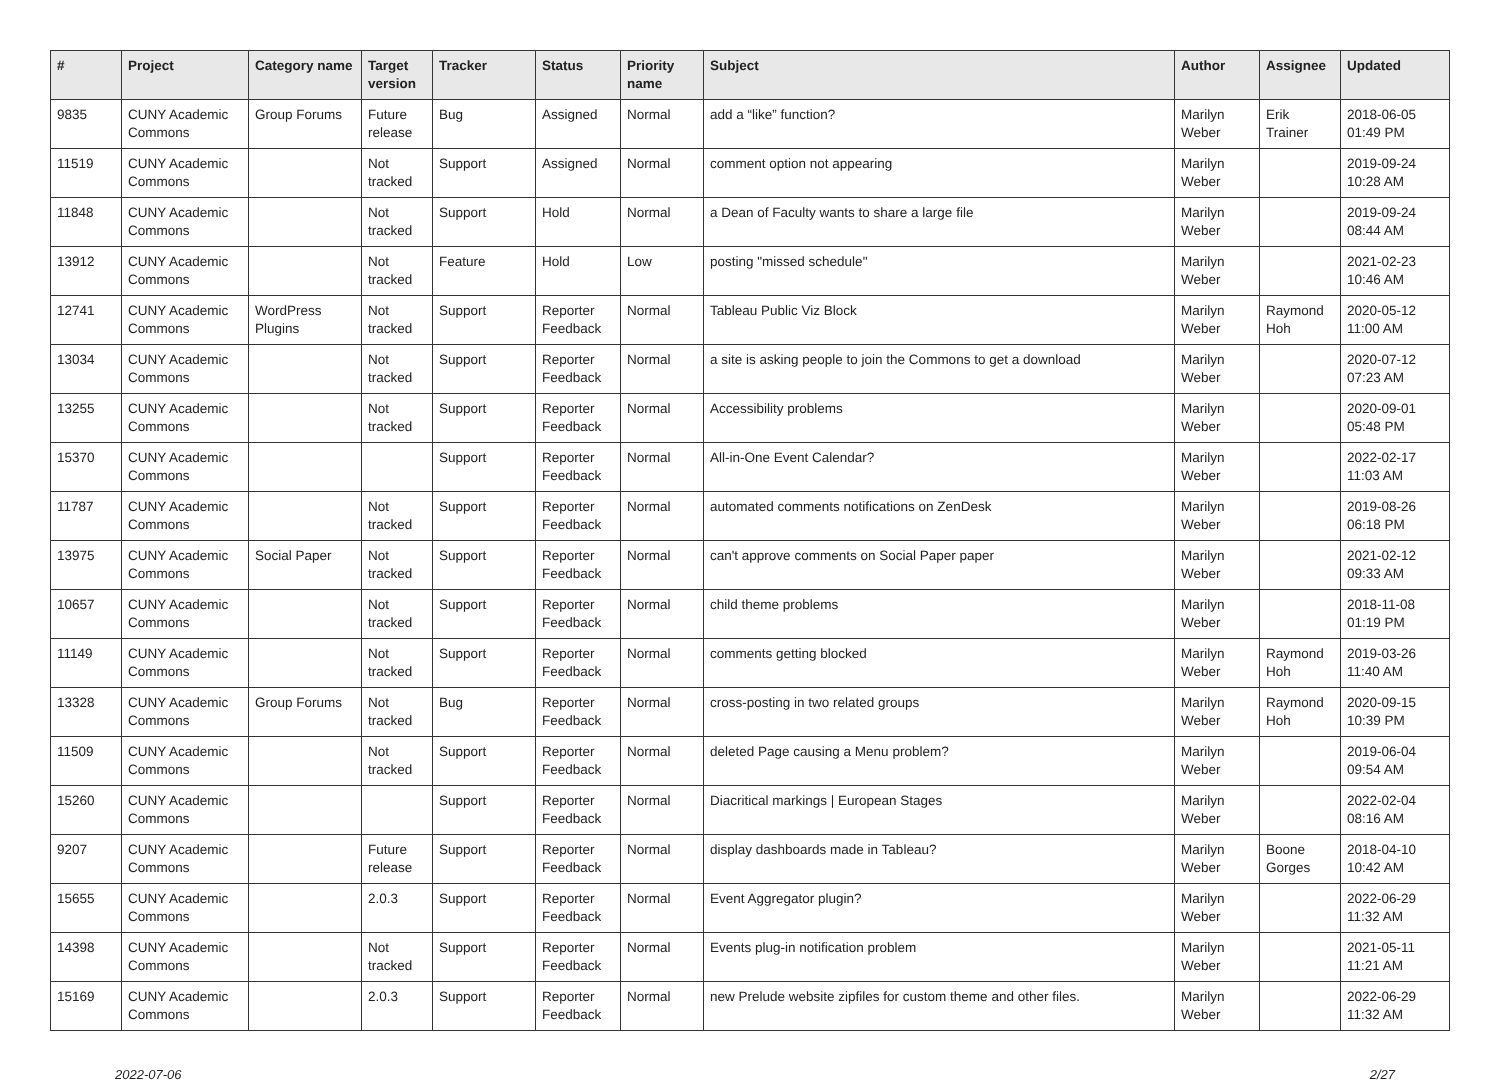| # | Project | Category name | Target version | Tracker | Status | Priority name | Subject | Author | Assignee | Updated |
| --- | --- | --- | --- | --- | --- | --- | --- | --- | --- | --- |
| 9835 | CUNY Academic Commons | Group Forums | Future release | Bug | Assigned | Normal | add a “like” function? | Marilyn Weber | Erik Trainer | 2018-06-05 01:49 PM |
| 11519 | CUNY Academic Commons | | Not tracked | Support | Assigned | Normal | comment option not appearing | Marilyn Weber | | 2019-09-24 10:28 AM |
| 11848 | CUNY Academic Commons | | Not tracked | Support | Hold | Normal | a Dean of Faculty wants to share a large file | Marilyn Weber | | 2019-09-24 08:44 AM |
| 13912 | CUNY Academic Commons | | Not tracked | Feature | Hold | Low | posting "missed schedule" | Marilyn Weber | | 2021-02-23 10:46 AM |
| 12741 | CUNY Academic Commons | WordPress Plugins | Not tracked | Support | Reporter Feedback | Normal | Tableau Public Viz Block | Marilyn Weber | Raymond Hoh | 2020-05-12 11:00 AM |
| 13034 | CUNY Academic Commons | | Not tracked | Support | Reporter Feedback | Normal | a site is asking people to join the Commons to get a download | Marilyn Weber | | 2020-07-12 07:23 AM |
| 13255 | CUNY Academic Commons | | Not tracked | Support | Reporter Feedback | Normal | Accessibility problems | Marilyn Weber | | 2020-09-01 05:48 PM |
| 15370 | CUNY Academic Commons | | | Support | Reporter Feedback | Normal | All-in-One Event Calendar? | Marilyn Weber | | 2022-02-17 11:03 AM |
| 11787 | CUNY Academic Commons | | Not tracked | Support | Reporter Feedback | Normal | automated comments notifications on ZenDesk | Marilyn Weber | | 2019-08-26 06:18 PM |
| 13975 | CUNY Academic Commons | Social Paper | Not tracked | Support | Reporter Feedback | Normal | can't approve comments on Social Paper paper | Marilyn Weber | | 2021-02-12 09:33 AM |
| 10657 | CUNY Academic Commons | | Not tracked | Support | Reporter Feedback | Normal | child theme problems | Marilyn Weber | | 2018-11-08 01:19 PM |
| 11149 | CUNY Academic Commons | | Not tracked | Support | Reporter Feedback | Normal | comments getting blocked | Marilyn Weber | Raymond Hoh | 2019-03-26 11:40 AM |
| 13328 | CUNY Academic Commons | Group Forums | Not tracked | Bug | Reporter Feedback | Normal | cross-posting in two related groups | Marilyn Weber | Raymond Hoh | 2020-09-15 10:39 PM |
| 11509 | CUNY Academic Commons | | Not tracked | Support | Reporter Feedback | Normal | deleted Page causing a Menu problem? | Marilyn Weber | | 2019-06-04 09:54 AM |
| 15260 | CUNY Academic Commons | | | Support | Reporter Feedback | Normal | Diacritical markings / European Stages | Marilyn Weber | | 2022-02-04 08:16 AM |
| 9207 | CUNY Academic Commons | | Future release | Support | Reporter Feedback | Normal | display dashboards made in Tableau? | Marilyn Weber | Boone Gorges | 2018-04-10 10:42 AM |
| 15655 | CUNY Academic Commons | | 2.0.3 | Support | Reporter Feedback | Normal | Event Aggregator plugin? | Marilyn Weber | | 2022-06-29 11:32 AM |
| 14398 | CUNY Academic Commons | | Not tracked | Support | Reporter Feedback | Normal | Events plug-in notification problem | Marilyn Weber | | 2021-05-11 11:21 AM |
| 15169 | CUNY Academic Commons | | 2.0.3 | Support | Reporter Feedback | Normal | new Prelude website zipfiles for custom theme and other files. | Marilyn Weber | | 2022-06-29 11:32 AM |
2022-07-06 2/27